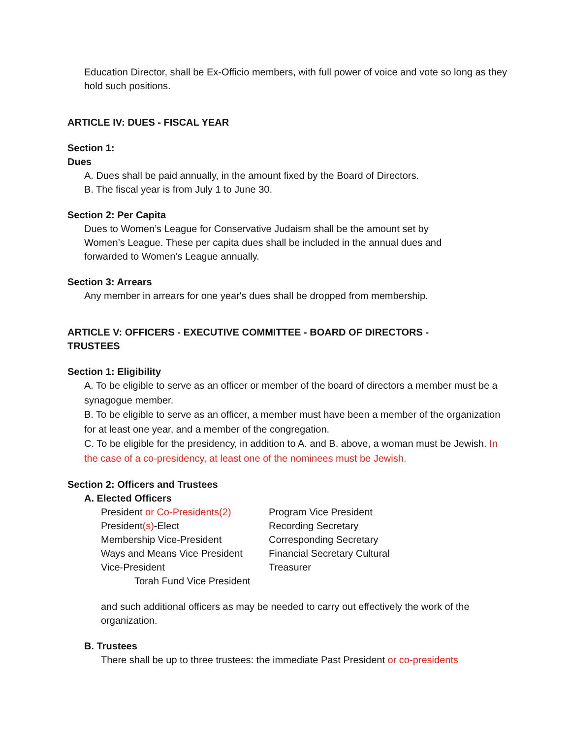Education Director, shall be Ex-Officio members, with full power of voice and vote so long as they hold such positions.
ARTICLE IV: DUES - FISCAL YEAR
Section 1:
Dues
A. Dues shall be paid annually, in the amount fixed by the Board of Directors.
B. The fiscal year is from July 1 to June 30.
Section 2: Per Capita
Dues to Women’s League for Conservative Judaism shall be the amount set by
Women’s League. These per capita dues shall be included in the annual dues and
forwarded to Women’s League annually.
Section 3: Arrears
Any member in arrears for one year's dues shall be dropped from membership.
ARTICLE V: OFFICERS - EXECUTIVE COMMITTEE - BOARD OF DIRECTORS -
TRUSTEES
Section 1: Eligibility
A. To be eligible to serve as an officer or member of the board of directors a member must be a synagogue member.
B. To be eligible to serve as an officer, a member must have been a member of the organization for at least one year, and a member of the congregation.
C. To be eligible for the presidency, in addition to A. and B. above, a woman must be Jewish. In the case of a co-presidency, at least one of the nominees must be Jewish.
Section 2: Officers and Trustees
A. Elected Officers
President or Co-Presidents(2)
President(s)-Elect
Membership Vice-President
Ways and Means Vice President
Vice-President
Torah Fund Vice President
Program Vice President
Recording Secretary
Corresponding Secretary
Financial Secretary Cultural
Treasurer
and such additional officers as may be needed to carry out effectively the work of the organization.
B. Trustees
There shall be up to three trustees: the immediate Past President or co-presidents